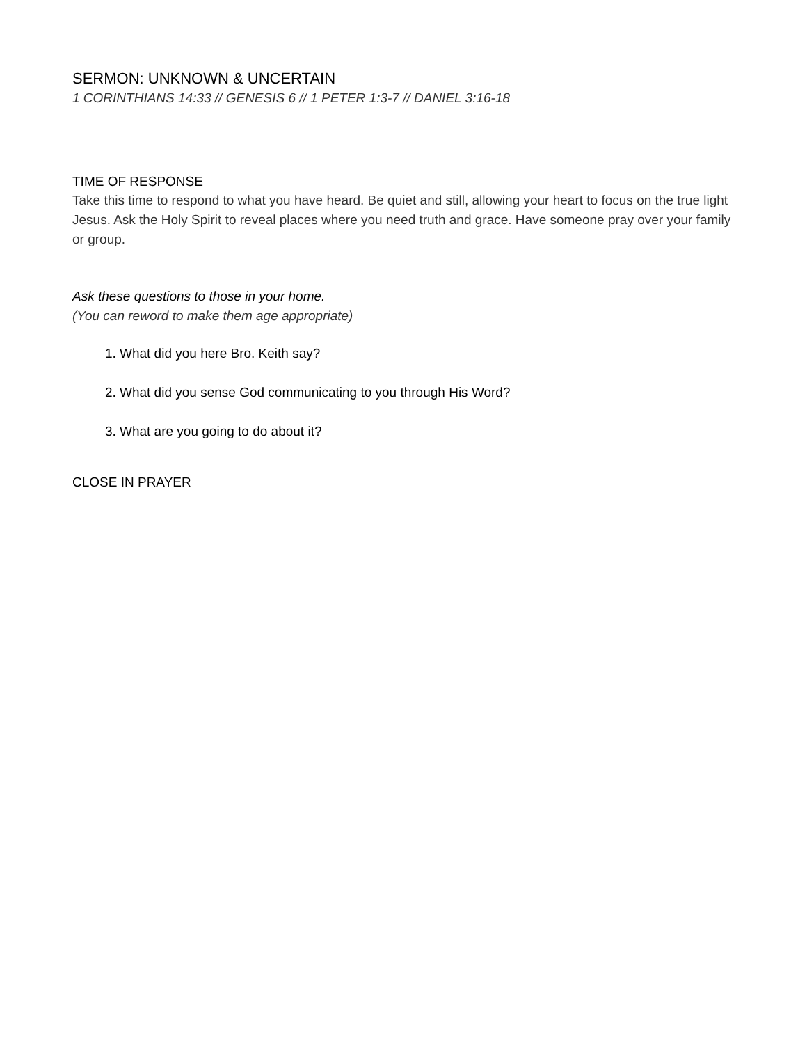SERMON: UNKNOWN & UNCERTAIN
1 CORINTHIANS 14:33 // GENESIS 6 // 1 PETER 1:3-7 // DANIEL 3:16-18
TIME OF RESPONSE
Take this time to respond to what you have heard. Be quiet and still, allowing your heart to focus on the true light Jesus. Ask the Holy Spirit to reveal places where you need truth and grace. Have someone pray over your family or group.
Ask these questions to those in your home.
(You can reword to make them age appropriate)
1. What did you here Bro. Keith say?
2. What did you sense God communicating to you through His Word?
3. What are you going to do about it?
CLOSE IN PRAYER